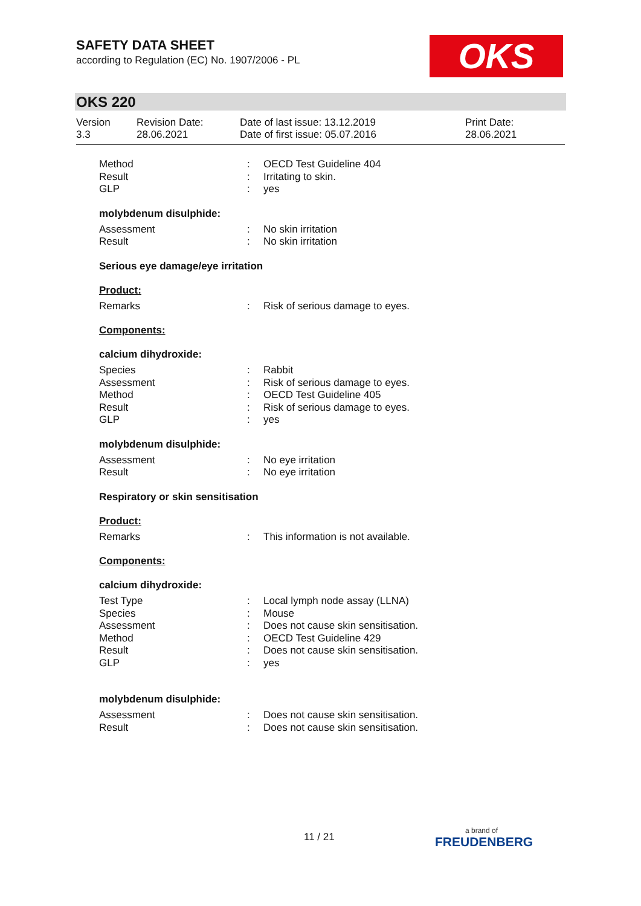SAFETY DATA SHEET
according to Regulation (EC) No. 1907/2006 - PL
OKS
OKS 220
Version
3.3
Revision Date:
28.06.2021
Date of last issue: 13.12.2019
Date of first issue: 05.07.2016
Print Date:
28.06.2021
Method: OECD Test Guideline 404
Result: Irritating to skin.
GLP: yes
molybdenum disulphide:
Assessment: No skin irritation
Result: No skin irritation
Serious eye damage/eye irritation
Product:
Remarks: Risk of serious damage to eyes.
Components:
calcium dihydroxide:
Species: Rabbit
Assessment: Risk of serious damage to eyes.
Method: OECD Test Guideline 405
Result: Risk of serious damage to eyes.
GLP: yes
molybdenum disulphide:
Assessment: No eye irritation
Result: No eye irritation
Respiratory or skin sensitisation
Product:
Remarks: This information is not available.
Components:
calcium dihydroxide:
Test Type: Local lymph node assay (LLNA)
Species: Mouse
Assessment: Does not cause skin sensitisation.
Method: OECD Test Guideline 429
Result: Does not cause skin sensitisation.
GLP: yes
molybdenum disulphide:
Assessment: Does not cause skin sensitisation.
Result: Does not cause skin sensitisation.
11 / 21 a brand of
FREUDENBERG